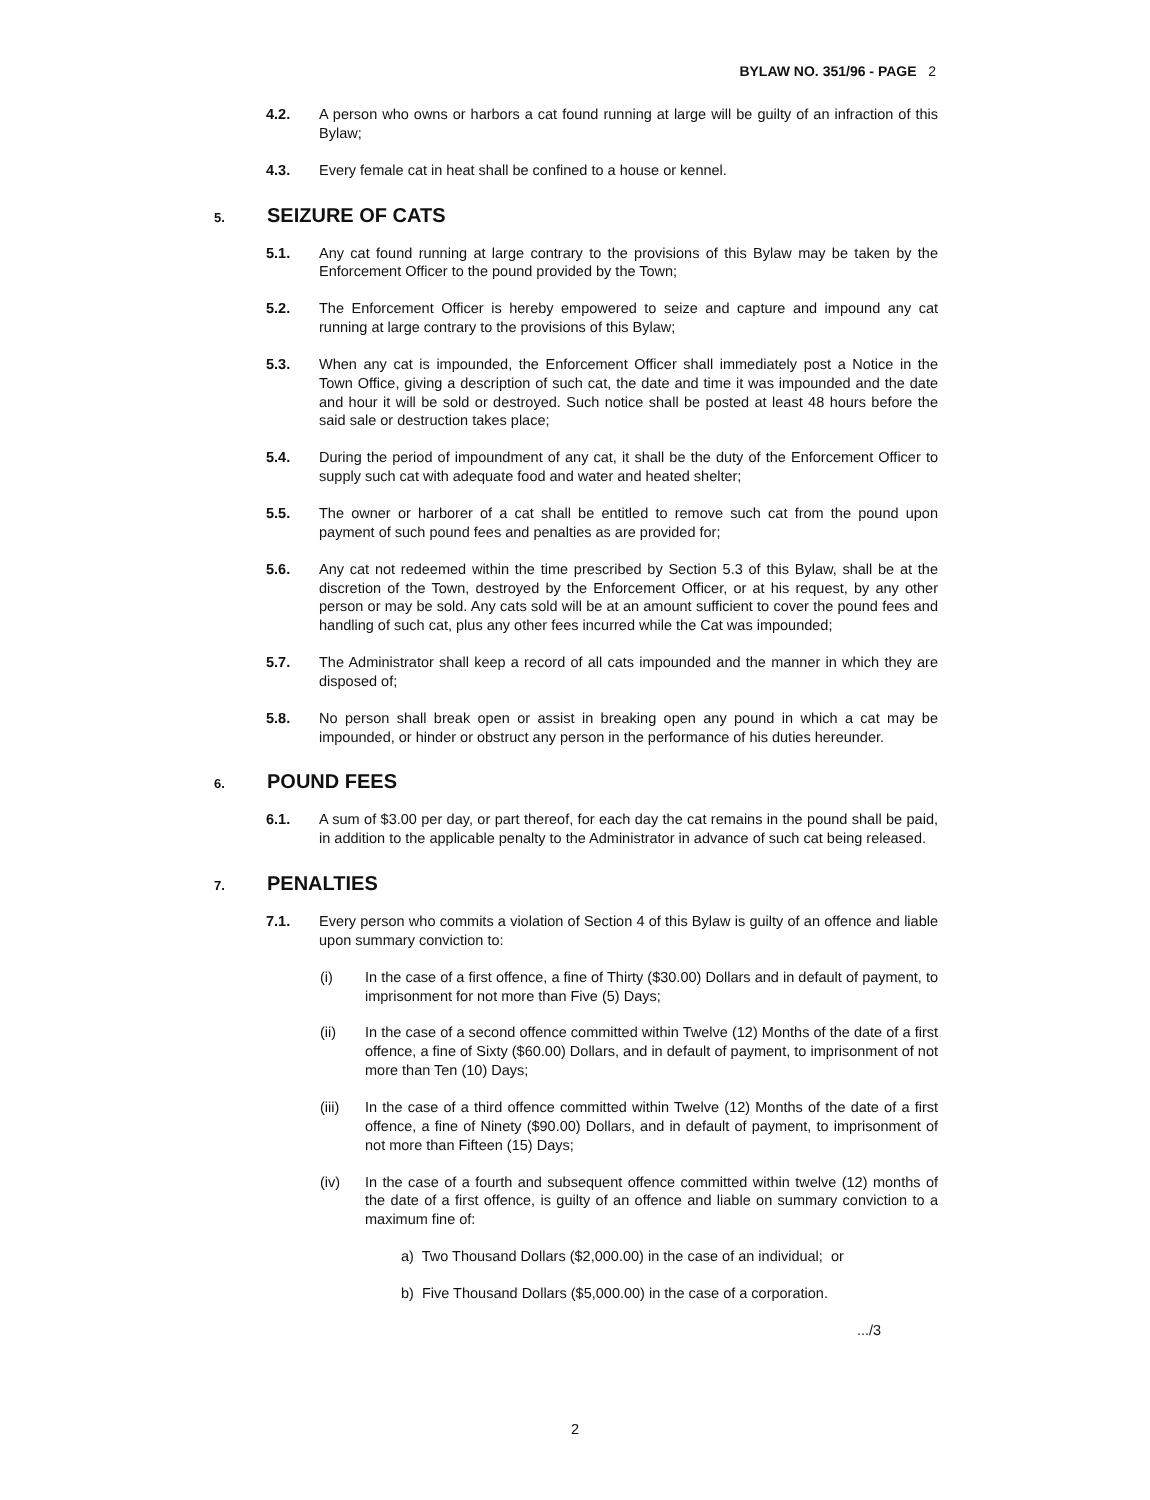BYLAW NO. 351/96 - PAGE 2
4.2. A person who owns or harbors a cat found running at large will be guilty of an infraction of this Bylaw;
4.3. Every female cat in heat shall be confined to a house or kennel.
5.
SEIZURE OF CATS
5.1. Any cat found running at large contrary to the provisions of this Bylaw may be taken by the Enforcement Officer to the pound provided by the Town;
5.2. The Enforcement Officer is hereby empowered to seize and capture and impound any cat running at large contrary to the provisions of this Bylaw;
5.3. When any cat is impounded, the Enforcement Officer shall immediately post a Notice in the Town Office, giving a description of such cat, the date and time it was impounded and the date and hour it will be sold or destroyed. Such notice shall be posted at least 48 hours before the said sale or destruction takes place;
5.4. During the period of impoundment of any cat, it shall be the duty of the Enforcement Officer to supply such cat with adequate food and water and heated shelter;
5.5. The owner or harborer of a cat shall be entitled to remove such cat from the pound upon payment of such pound fees and penalties as are provided for;
5.6. Any cat not redeemed within the time prescribed by Section 5.3 of this Bylaw, shall be at the discretion of the Town, destroyed by the Enforcement Officer, or at his request, by any other person or may be sold. Any cats sold will be at an amount sufficient to cover the pound fees and handling of such cat, plus any other fees incurred while the Cat was impounded;
5.7. The Administrator shall keep a record of all cats impounded and the manner in which they are disposed of;
5.8. No person shall break open or assist in breaking open any pound in which a cat may be impounded, or hinder or obstruct any person in the performance of his duties hereunder.
6.
POUND FEES
6.1. A sum of $3.00 per day, or part thereof, for each day the cat remains in the pound shall be paid, in addition to the applicable penalty to the Administrator in advance of such cat being released.
7.
PENALTIES
7.1. Every person who commits a violation of Section 4 of this Bylaw is guilty of an offence and liable upon summary conviction to:
(i) In the case of a first offence, a fine of Thirty ($30.00) Dollars and in default of payment, to imprisonment for not more than Five (5) Days;
(ii) In the case of a second offence committed within Twelve (12) Months of the date of a first offence, a fine of Sixty ($60.00) Dollars, and in default of payment, to imprisonment of not more than Ten (10) Days;
(iii) In the case of a third offence committed within Twelve (12) Months of the date of a first offence, a fine of Ninety ($90.00) Dollars, and in default of payment, to imprisonment of not more than Fifteen (15) Days;
(iv) In the case of a fourth and subsequent offence committed within twelve (12) months of the date of a first offence, is guilty of an offence and liable on summary conviction to a maximum fine of:
a) Two Thousand Dollars ($2,000.00) in the case of an individual; or
b) Five Thousand Dollars ($5,000.00) in the case of a corporation.
.../3
2